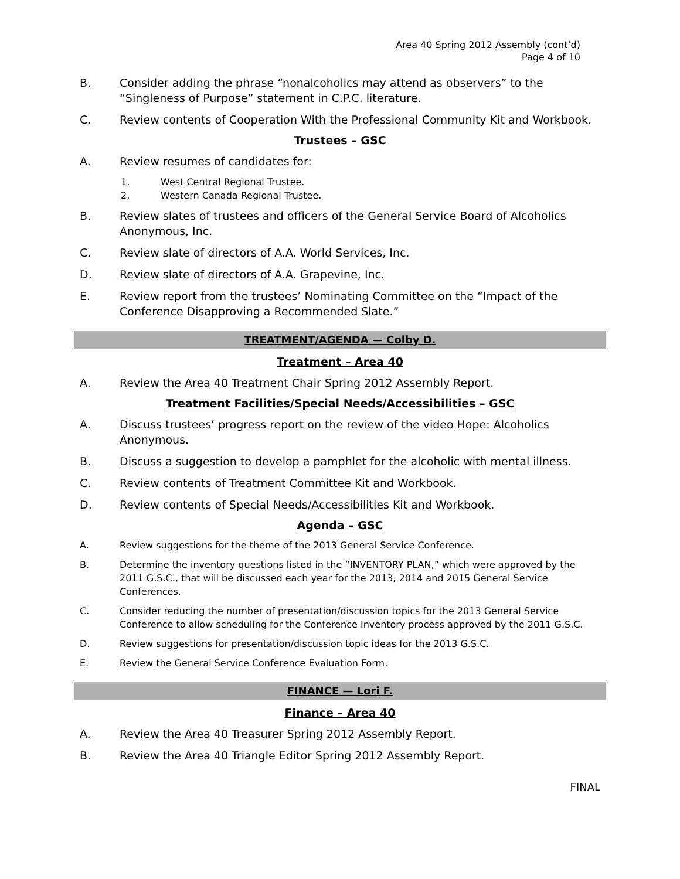Area 40 Spring 2012 Assembly (cont’d)
Page 4 of 10
B. Consider adding the phrase “nonalcoholics may attend as observers” to the “Singleness of Purpose” statement in C.P.C. literature.
C. Review contents of Cooperation With the Professional Community Kit and Workbook.
Trustees – GSC
A. Review resumes of candidates for:
1. West Central Regional Trustee.
2. Western Canada Regional Trustee.
B. Review slates of trustees and officers of the General Service Board of Alcoholics Anonymous, Inc.
C. Review slate of directors of A.A. World Services, Inc.
D. Review slate of directors of A.A. Grapevine, Inc.
E. Review report from the trustees’ Nominating Committee on the “Impact of the Conference Disapproving a Recommended Slate.”
TREATMENT/AGENDA — Colby D.
Treatment – Area 40
A. Review the Area 40 Treatment Chair Spring 2012 Assembly Report.
Treatment Facilities/Special Needs/Accessibilities – GSC
A. Discuss trustees’ progress report on the review of the video Hope: Alcoholics Anonymous.
B. Discuss a suggestion to develop a pamphlet for the alcoholic with mental illness.
C. Review contents of Treatment Committee Kit and Workbook.
D. Review contents of Special Needs/Accessibilities Kit and Workbook.
Agenda – GSC
A. Review suggestions for the theme of the 2013 General Service Conference.
B. Determine the inventory questions listed in the “INVENTORY PLAN,” which were approved by the 2011 G.S.C., that will be discussed each year for the 2013, 2014 and 2015 General Service Conferences.
C. Consider reducing the number of presentation/discussion topics for the 2013 General Service Conference to allow scheduling for the Conference Inventory process approved by the 2011 G.S.C.
D. Review suggestions for presentation/discussion topic ideas for the 2013 G.S.C.
E. Review the General Service Conference Evaluation Form.
FINANCE — Lori F.
Finance – Area 40
A. Review the Area 40 Treasurer Spring 2012 Assembly Report.
B. Review the Area 40 Triangle Editor Spring 2012 Assembly Report.
FINAL